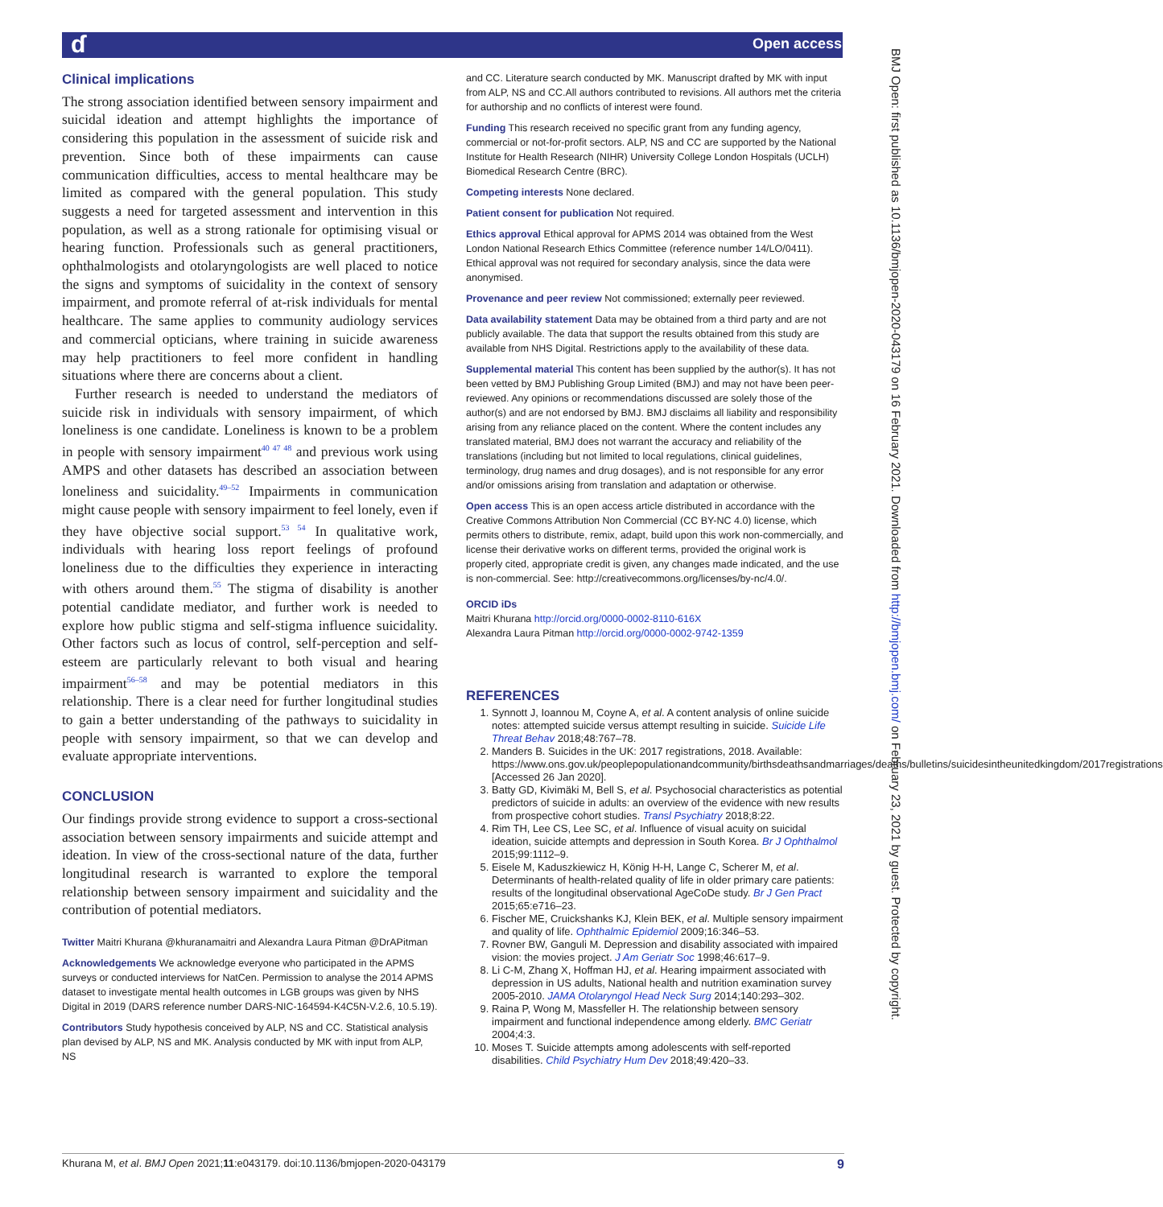ɗ Open access
BMJ Open: first published as 10.1136/bmjopen-2020-043179 on 16 February 2021. Downloaded from http://bmjopen.bmj.com/ on February 23, 2021 by guest. Protected by copyright.
Clinical implications
The strong association identified between sensory impairment and suicidal ideation and attempt highlights the importance of considering this population in the assessment of suicide risk and prevention. Since both of these impairments can cause communication difficulties, access to mental healthcare may be limited as compared with the general population. This study suggests a need for targeted assessment and intervention in this population, as well as a strong rationale for optimising visual or hearing function. Professionals such as general practitioners, ophthalmologists and otolaryngologists are well placed to notice the signs and symptoms of suicidality in the context of sensory impairment, and promote referral of at-risk individuals for mental healthcare. The same applies to community audiology services and commercial opticians, where training in suicide awareness may help practitioners to feel more confident in handling situations where there are concerns about a client.
Further research is needed to understand the mediators of suicide risk in individuals with sensory impairment, of which loneliness is one candidate. Loneliness is known to be a problem in people with sensory impairment<sup>40 47 48</sup> and previous work using AMPS and other datasets has described an association between loneliness and suicidality.<sup>49–52</sup> Impairments in communication might cause people with sensory impairment to feel lonely, even if they have objective social support.<sup>53 54</sup> In qualitative work, individuals with hearing loss report feelings of profound loneliness due to the difficulties they experience in interacting with others around them.<sup>55</sup> The stigma of disability is another potential candidate mediator, and further work is needed to explore how public stigma and self-stigma influence suicidality. Other factors such as locus of control, self-perception and self-esteem are particularly relevant to both visual and hearing impairment<sup>56–58</sup> and may be potential mediators in this relationship. There is a clear need for further longitudinal studies to gain a better understanding of the pathways to suicidality in people with sensory impairment, so that we can develop and evaluate appropriate interventions.
CONCLUSION
Our findings provide strong evidence to support a cross-sectional association between sensory impairments and suicide attempt and ideation. In view of the cross-sectional nature of the data, further longitudinal research is warranted to explore the temporal relationship between sensory impairment and suicidality and the contribution of potential mediators.
Twitter Maitri Khurana @khuranamaitri and Alexandra Laura Pitman @DrAPitman
Acknowledgements We acknowledge everyone who participated in the APMS surveys or conducted interviews for NatCen. Permission to analyse the 2014 APMS dataset to investigate mental health outcomes in LGB groups was given by NHS Digital in 2019 (DARS reference number DARS-NIC-164594-K4C5N-V.2.6, 10.5.19).
Contributors Study hypothesis conceived by ALP, NS and CC. Statistical analysis plan devised by ALP, NS and MK. Analysis conducted by MK with input from ALP, NS
and CC. Literature search conducted by MK. Manuscript drafted by MK with input from ALP, NS and CC.All authors contributed to revisions. All authors met the criteria for authorship and no conflicts of interest were found.
Funding This research received no specific grant from any funding agency, commercial or not-for-profit sectors. ALP, NS and CC are supported by the National Institute for Health Research (NIHR) University College London Hospitals (UCLH) Biomedical Research Centre (BRC).
Competing interests None declared.
Patient consent for publication Not required.
Ethics approval Ethical approval for APMS 2014 was obtained from the West London National Research Ethics Committee (reference number 14/LO/0411). Ethical approval was not required for secondary analysis, since the data were anonymised.
Provenance and peer review Not commissioned; externally peer reviewed.
Data availability statement Data may be obtained from a third party and are not publicly available. The data that support the results obtained from this study are available from NHS Digital. Restrictions apply to the availability of these data.
Supplemental material This content has been supplied by the author(s). It has not been vetted by BMJ Publishing Group Limited (BMJ) and may not have been peer-reviewed. Any opinions or recommendations discussed are solely those of the author(s) and are not endorsed by BMJ. BMJ disclaims all liability and responsibility arising from any reliance placed on the content. Where the content includes any translated material, BMJ does not warrant the accuracy and reliability of the translations (including but not limited to local regulations, clinical guidelines, terminology, drug names and drug dosages), and is not responsible for any error and/or omissions arising from translation and adaptation or otherwise.
Open access This is an open access article distributed in accordance with the Creative Commons Attribution Non Commercial (CC BY-NC 4.0) license, which permits others to distribute, remix, adapt, build upon this work non-commercially, and license their derivative works on different terms, provided the original work is properly cited, appropriate credit is given, any changes made indicated, and the use is non-commercial. See: http://creativecommons.org/licenses/by-nc/4.0/.
ORCID iDs
Maitri Khurana http://orcid.org/0000-0002-8110-616X
Alexandra Laura Pitman http://orcid.org/0000-0002-9742-1359
REFERENCES
1. Synnott J, Ioannou M, Coyne A, et al. A content analysis of online suicide notes: attempted suicide versus attempt resulting in suicide. Suicide Life Threat Behav 2018;48:767–78.
2. Manders B. Suicides in the UK: 2017 registrations, 2018. Available: https://www.ons.gov.uk/peoplepopulationandcommunity/birthsdeathsandmarriages/deaths/bulletins/suicidesintheunitedkingdom/2017registrations [Accessed 26 Jan 2020].
3. Batty GD, Kivimäki M, Bell S, et al. Psychosocial characteristics as potential predictors of suicide in adults: an overview of the evidence with new results from prospective cohort studies. Transl Psychiatry 2018;8:22.
4. Rim TH, Lee CS, Lee SC, et al. Influence of visual acuity on suicidal ideation, suicide attempts and depression in South Korea. Br J Ophthalmol 2015;99:1112–9.
5. Eisele M, Kaduszkiewicz H, König H-H, Lange C, Scherer M, et al. Determinants of health-related quality of life in older primary care patients: results of the longitudinal observational AgeCoDe study. Br J Gen Pract 2015;65:e716–23.
6. Fischer ME, Cruickshanks KJ, Klein BEK, et al. Multiple sensory impairment and quality of life. Ophthalmic Epidemiol 2009;16:346–53.
7. Rovner BW, Ganguli M. Depression and disability associated with impaired vision: the movies project. J Am Geriatr Soc 1998;46:617–9.
8. Li C-M, Zhang X, Hoffman HJ, et al. Hearing impairment associated with depression in US adults, National health and nutrition examination survey 2005-2010. JAMA Otolaryngol Head Neck Surg 2014;140:293–302.
9. Raina P, Wong M, Massfeller H. The relationship between sensory impairment and functional independence among elderly. BMC Geriatr 2004;4:3.
10. Moses T. Suicide attempts among adolescents with self-reported disabilities. Child Psychiatry Hum Dev 2018;49:420–33.
Khurana M, et al. BMJ Open 2021;11:e043179. doi:10.1136/bmjopen-2020-043179 9